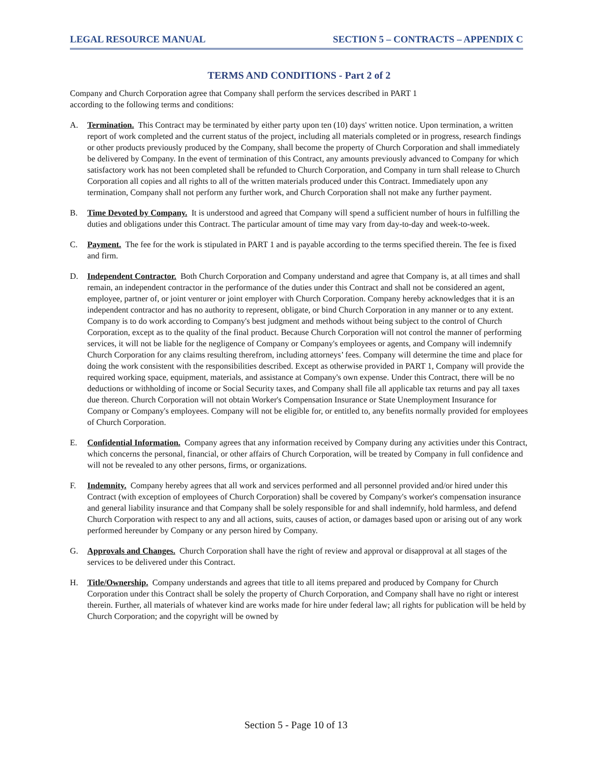LEGAL RESOURCE MANUAL SECTION 5 – CONTRACTS – APPENDIX C
TERMS AND CONDITIONS - Part 2 of 2
Company and Church Corporation agree that Company shall perform the services described in PART 1
according to the following terms and conditions:
A. Termination. This Contract may be terminated by either party upon ten (10) days' written notice. Upon termination, a written report of work completed and the current status of the project, including all materials completed or in progress, research findings or other products previously produced by the Company, shall become the property of Church Corporation and shall immediately be delivered by Company. In the event of termination of this Contract, any amounts previously advanced to Company for which satisfactory work has not been completed shall be refunded to Church Corporation, and Company in turn shall release to Church Corporation all copies and all rights to all of the written materials produced under this Contract. Immediately upon any termination, Company shall not perform any further work, and Church Corporation shall not make any further payment.
B. Time Devoted by Company. It is understood and agreed that Company will spend a sufficient number of hours in fulfilling the duties and obligations under this Contract. The particular amount of time may vary from day-to-day and week-to-week.
C. Payment. The fee for the work is stipulated in PART 1 and is payable according to the terms specified therein. The fee is fixed and firm.
D. Independent Contractor. Both Church Corporation and Company understand and agree that Company is, at all times and shall remain, an independent contractor in the performance of the duties under this Contract and shall not be considered an agent, employee, partner of, or joint venturer or joint employer with Church Corporation. Company hereby acknowledges that it is an independent contractor and has no authority to represent, obligate, or bind Church Corporation in any manner or to any extent. Company is to do work according to Company's best judgment and methods without being subject to the control of Church Corporation, except as to the quality of the final product. Because Church Corporation will not control the manner of performing services, it will not be liable for the negligence of Company or Company's employees or agents, and Company will indemnify Church Corporation for any claims resulting therefrom, including attorneys’ fees. Company will determine the time and place for doing the work consistent with the responsibilities described. Except as otherwise provided in PART 1, Company will provide the required working space, equipment, materials, and assistance at Company's own expense. Under this Contract, there will be no deductions or withholding of income or Social Security taxes, and Company shall file all applicable tax returns and pay all taxes due thereon. Church Corporation will not obtain Worker's Compensation Insurance or State Unemployment Insurance for Company or Company's employees. Company will not be eligible for, or entitled to, any benefits normally provided for employees of Church Corporation.
E. Confidential Information. Company agrees that any information received by Company during any activities under this Contract, which concerns the personal, financial, or other affairs of Church Corporation, will be treated by Company in full confidence and will not be revealed to any other persons, firms, or organizations.
F. Indemnity. Company hereby agrees that all work and services performed and all personnel provided and/or hired under this Contract (with exception of employees of Church Corporation) shall be covered by Company's worker's compensation insurance and general liability insurance and that Company shall be solely responsible for and shall indemnify, hold harmless, and defend Church Corporation with respect to any and all actions, suits, causes of action, or damages based upon or arising out of any work performed hereunder by Company or any person hired by Company.
G. Approvals and Changes. Church Corporation shall have the right of review and approval or disapproval at all stages of the services to be delivered under this Contract.
H. Title/Ownership. Company understands and agrees that title to all items prepared and produced by Company for Church Corporation under this Contract shall be solely the property of Church Corporation, and Company shall have no right or interest therein. Further, all materials of whatever kind are works made for hire under federal law; all rights for publication will be held by Church Corporation; and the copyright will be owned by
Section 5 - Page 10 of 13